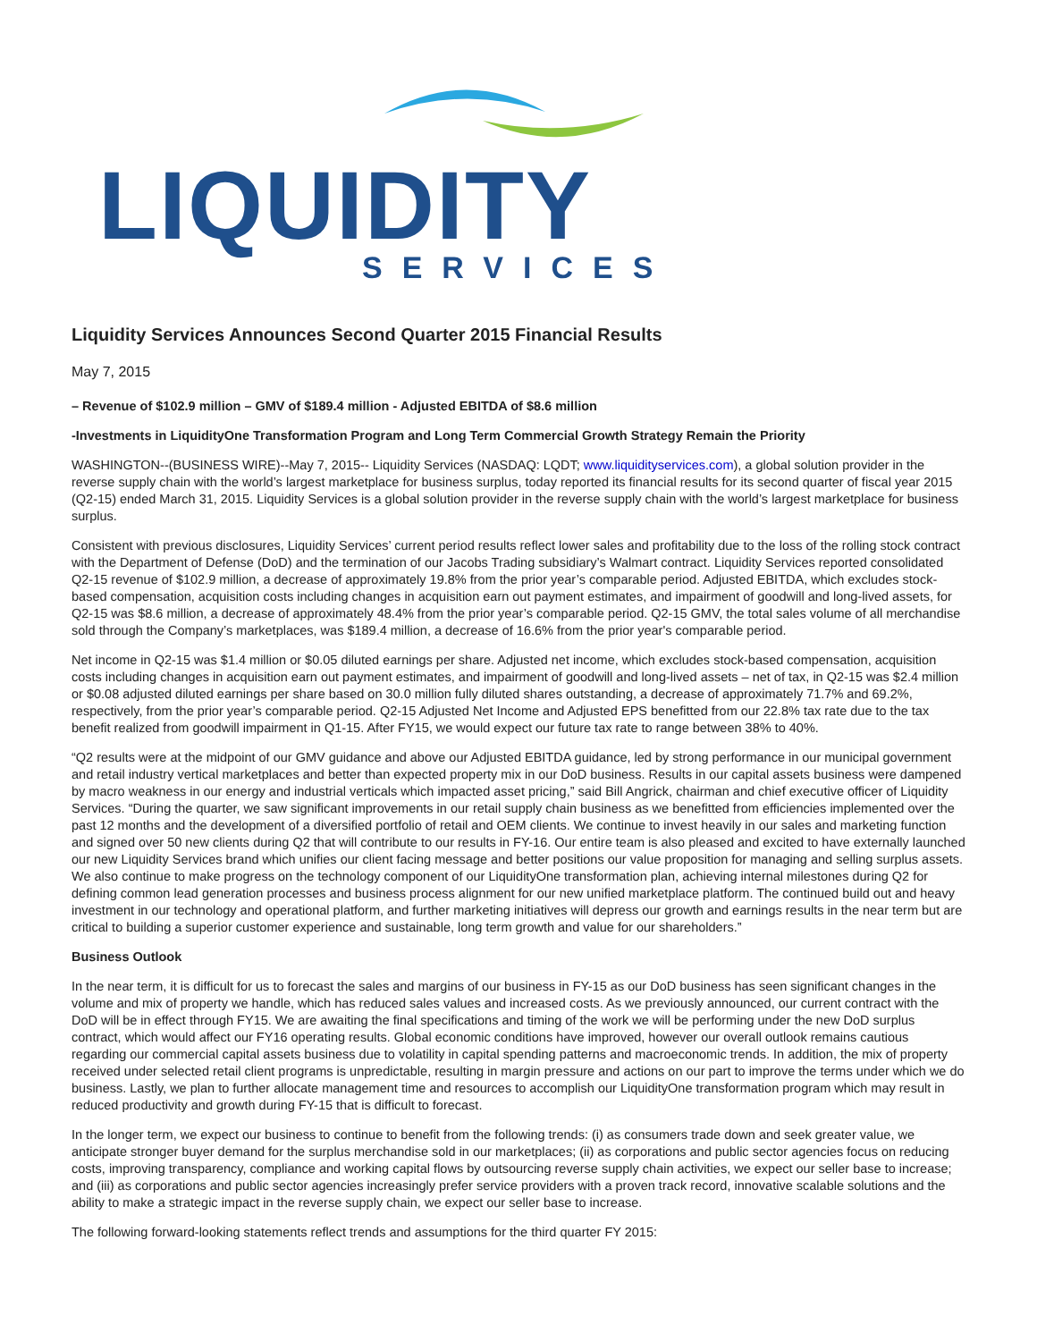LIQUIDITY
SERVICES
Liquidity Services Announces Second Quarter 2015 Financial Results
May 7, 2015
– Revenue of $102.9 million – GMV of $189.4 million - Adjusted EBITDA of $8.6 million
-Investments in LiquidityOne Transformation Program and Long Term Commercial Growth Strategy Remain the Priority
WASHINGTON--(BUSINESS WIRE)--May 7, 2015-- Liquidity Services (NASDAQ: LQDT; www.liquidityservices.com), a global solution provider in the reverse supply chain with the world’s largest marketplace for business surplus, today reported its financial results for its second quarter of fiscal year 2015 (Q2-15) ended March 31, 2015. Liquidity Services is a global solution provider in the reverse supply chain with the world’s largest marketplace for business surplus.
Consistent with previous disclosures, Liquidity Services’ current period results reflect lower sales and profitability due to the loss of the rolling stock contract with the Department of Defense (DoD) and the termination of our Jacobs Trading subsidiary’s Walmart contract. Liquidity Services reported consolidated Q2-15 revenue of $102.9 million, a decrease of approximately 19.8% from the prior year’s comparable period. Adjusted EBITDA, which excludes stock-based compensation, acquisition costs including changes in acquisition earn out payment estimates, and impairment of goodwill and long-lived assets, for Q2-15 was $8.6 million, a decrease of approximately 48.4% from the prior year’s comparable period. Q2-15 GMV, the total sales volume of all merchandise sold through the Company’s marketplaces, was $189.4 million, a decrease of 16.6% from the prior year's comparable period.
Net income in Q2-15 was $1.4 million or $0.05 diluted earnings per share. Adjusted net income, which excludes stock-based compensation, acquisition costs including changes in acquisition earn out payment estimates, and impairment of goodwill and long-lived assets – net of tax, in Q2-15 was $2.4 million or $0.08 adjusted diluted earnings per share based on 30.0 million fully diluted shares outstanding, a decrease of approximately 71.7% and 69.2%, respectively, from the prior year’s comparable period. Q2-15 Adjusted Net Income and Adjusted EPS benefitted from our 22.8% tax rate due to the tax benefit realized from goodwill impairment in Q1-15. After FY15, we would expect our future tax rate to range between 38% to 40%.
“Q2 results were at the midpoint of our GMV guidance and above our Adjusted EBITDA guidance, led by strong performance in our municipal government and retail industry vertical marketplaces and better than expected property mix in our DoD business. Results in our capital assets business were dampened by macro weakness in our energy and industrial verticals which impacted asset pricing,” said Bill Angrick, chairman and chief executive officer of Liquidity Services. “During the quarter, we saw significant improvements in our retail supply chain business as we benefitted from efficiencies implemented over the past 12 months and the development of a diversified portfolio of retail and OEM clients. We continue to invest heavily in our sales and marketing function and signed over 50 new clients during Q2 that will contribute to our results in FY-16. Our entire team is also pleased and excited to have externally launched our new Liquidity Services brand which unifies our client facing message and better positions our value proposition for managing and selling surplus assets. We also continue to make progress on the technology component of our LiquidityOne transformation plan, achieving internal milestones during Q2 for defining common lead generation processes and business process alignment for our new unified marketplace platform. The continued build out and heavy investment in our technology and operational platform, and further marketing initiatives will depress our growth and earnings results in the near term but are critical to building a superior customer experience and sustainable, long term growth and value for our shareholders.”
Business Outlook
In the near term, it is difficult for us to forecast the sales and margins of our business in FY-15 as our DoD business has seen significant changes in the volume and mix of property we handle, which has reduced sales values and increased costs. As we previously announced, our current contract with the DoD will be in effect through FY15. We are awaiting the final specifications and timing of the work we will be performing under the new DoD surplus contract, which would affect our FY16 operating results. Global economic conditions have improved, however our overall outlook remains cautious regarding our commercial capital assets business due to volatility in capital spending patterns and macroeconomic trends. In addition, the mix of property received under selected retail client programs is unpredictable, resulting in margin pressure and actions on our part to improve the terms under which we do business. Lastly, we plan to further allocate management time and resources to accomplish our LiquidityOne transformation program which may result in reduced productivity and growth during FY-15 that is difficult to forecast.
In the longer term, we expect our business to continue to benefit from the following trends: (i) as consumers trade down and seek greater value, we anticipate stronger buyer demand for the surplus merchandise sold in our marketplaces; (ii) as corporations and public sector agencies focus on reducing costs, improving transparency, compliance and working capital flows by outsourcing reverse supply chain activities, we expect our seller base to increase; and (iii) as corporations and public sector agencies increasingly prefer service providers with a proven track record, innovative scalable solutions and the ability to make a strategic impact in the reverse supply chain, we expect our seller base to increase.
The following forward-looking statements reflect trends and assumptions for the third quarter FY 2015: